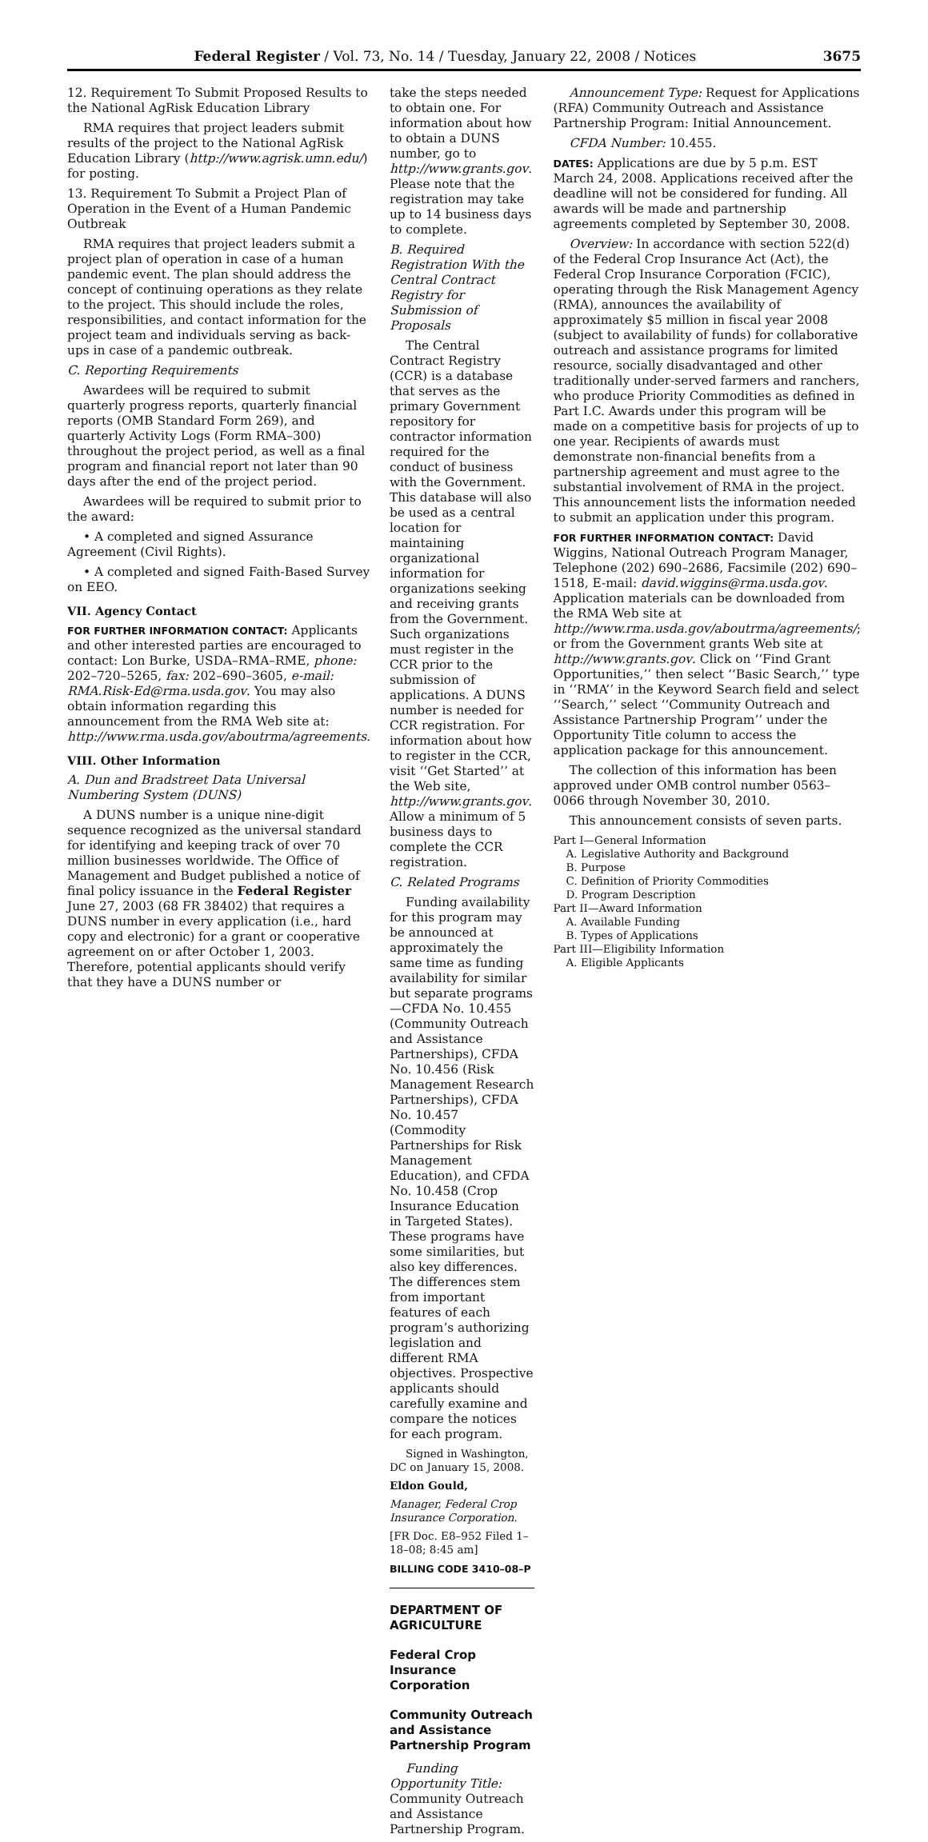Federal Register / Vol. 73, No. 14 / Tuesday, January 22, 2008 / Notices 3675
12. Requirement To Submit Proposed Results to the National AgRisk Education Library
RMA requires that project leaders submit results of the project to the National AgRisk Education Library (http://www.agrisk.umn.edu/) for posting.
13. Requirement To Submit a Project Plan of Operation in the Event of a Human Pandemic Outbreak
RMA requires that project leaders submit a project plan of operation in case of a human pandemic event. The plan should address the concept of continuing operations as they relate to the project. This should include the roles, responsibilities, and contact information for the project team and individuals serving as back-ups in case of a pandemic outbreak.
C. Reporting Requirements
Awardees will be required to submit quarterly progress reports, quarterly financial reports (OMB Standard Form 269), and quarterly Activity Logs (Form RMA–300) throughout the project period, as well as a final program and financial report not later than 90 days after the end of the project period.
Awardees will be required to submit prior to the award:
• A completed and signed Assurance Agreement (Civil Rights).
• A completed and signed Faith-Based Survey on EEO.
VII. Agency Contact
FOR FURTHER INFORMATION CONTACT: Applicants and other interested parties are encouraged to contact: Lon Burke, USDA–RMA–RME, phone: 202–720–5265, fax: 202–690–3605, e-mail: RMA.Risk-Ed@rma.usda.gov. You may also obtain information regarding this announcement from the RMA Web site at: http://www.rma.usda.gov/aboutrma/agreements.
VIII. Other Information
A. Dun and Bradstreet Data Universal Numbering System (DUNS)
A DUNS number is a unique nine-digit sequence recognized as the universal standard for identifying and keeping track of over 70 million businesses worldwide. The Office of Management and Budget published a notice of final policy issuance in the Federal Register June 27, 2003 (68 FR 38402) that requires a DUNS number in every application (i.e., hard copy and electronic) for a grant or cooperative agreement on or after October 1, 2003. Therefore, potential applicants should verify that they have a DUNS number or
take the steps needed to obtain one. For information about how to obtain a DUNS number, go to http://www.grants.gov. Please note that the registration may take up to 14 business days to complete.
B. Required Registration With the Central Contract Registry for Submission of Proposals
The Central Contract Registry (CCR) is a database that serves as the primary Government repository for contractor information required for the conduct of business with the Government. This database will also be used as a central location for maintaining organizational information for organizations seeking and receiving grants from the Government. Such organizations must register in the CCR prior to the submission of applications. A DUNS number is needed for CCR registration. For information about how to register in the CCR, visit ‘‘Get Started’’ at the Web site, http://www.grants.gov. Allow a minimum of 5 business days to complete the CCR registration.
C. Related Programs
Funding availability for this program may be announced at approximately the same time as funding availability for similar but separate programs—CFDA No. 10.455 (Community Outreach and Assistance Partnerships), CFDA No. 10.456 (Risk Management Research Partnerships), CFDA No. 10.457 (Commodity Partnerships for Risk Management Education), and CFDA No. 10.458 (Crop Insurance Education in Targeted States). These programs have some similarities, but also key differences. The differences stem from important features of each program’s authorizing legislation and different RMA objectives. Prospective applicants should carefully examine and compare the notices for each program.
Signed in Washington, DC on January 15, 2008.
Eldon Gould,
Manager, Federal Crop Insurance Corporation.
[FR Doc. E8–952 Filed 1–18–08; 8:45 am]
BILLING CODE 3410–08–P
DEPARTMENT OF AGRICULTURE
Federal Crop Insurance Corporation
Community Outreach and Assistance Partnership Program
Funding Opportunity Title: Community Outreach and Assistance Partnership Program.
Announcement Type: Request for Applications (RFA) Community Outreach and Assistance Partnership Program: Initial Announcement.
CFDA Number: 10.455.
DATES: Applications are due by 5 p.m. EST March 24, 2008. Applications received after the deadline will not be considered for funding. All awards will be made and partnership agreements completed by September 30, 2008.
Overview: In accordance with section 522(d) of the Federal Crop Insurance Act (Act), the Federal Crop Insurance Corporation (FCIC), operating through the Risk Management Agency (RMA), announces the availability of approximately $5 million in fiscal year 2008 (subject to availability of funds) for collaborative outreach and assistance programs for limited resource, socially disadvantaged and other traditionally under-served farmers and ranchers, who produce Priority Commodities as defined in Part I.C. Awards under this program will be made on a competitive basis for projects of up to one year. Recipients of awards must demonstrate non-financial benefits from a partnership agreement and must agree to the substantial involvement of RMA in the project. This announcement lists the information needed to submit an application under this program.
FOR FURTHER INFORMATION CONTACT: David Wiggins, National Outreach Program Manager, Telephone (202) 690–2686, Facsimile (202) 690–1518, E-mail: david.wiggins@rma.usda.gov. Application materials can be downloaded from the RMA Web site at http://www.rma.usda.gov/aboutrma/agreements/; or from the Government grants Web site at http://www.grants.gov. Click on ‘‘Find Grant Opportunities,’’ then select ‘‘Basic Search,’’ type in ‘‘RMA’’ in the Keyword Search field and select ‘‘Search,’’ select ‘‘Community Outreach and Assistance Partnership Program’’ under the Opportunity Title column to access the application package for this announcement.
The collection of this information has been approved under OMB control number 0563–0066 through November 30, 2010.
This announcement consists of seven parts.
Part I—General Information
A. Legislative Authority and Background
B. Purpose
C. Definition of Priority Commodities
D. Program Description
Part II—Award Information
A. Available Funding
B. Types of Applications
Part III—Eligibility Information
A. Eligible Applicants